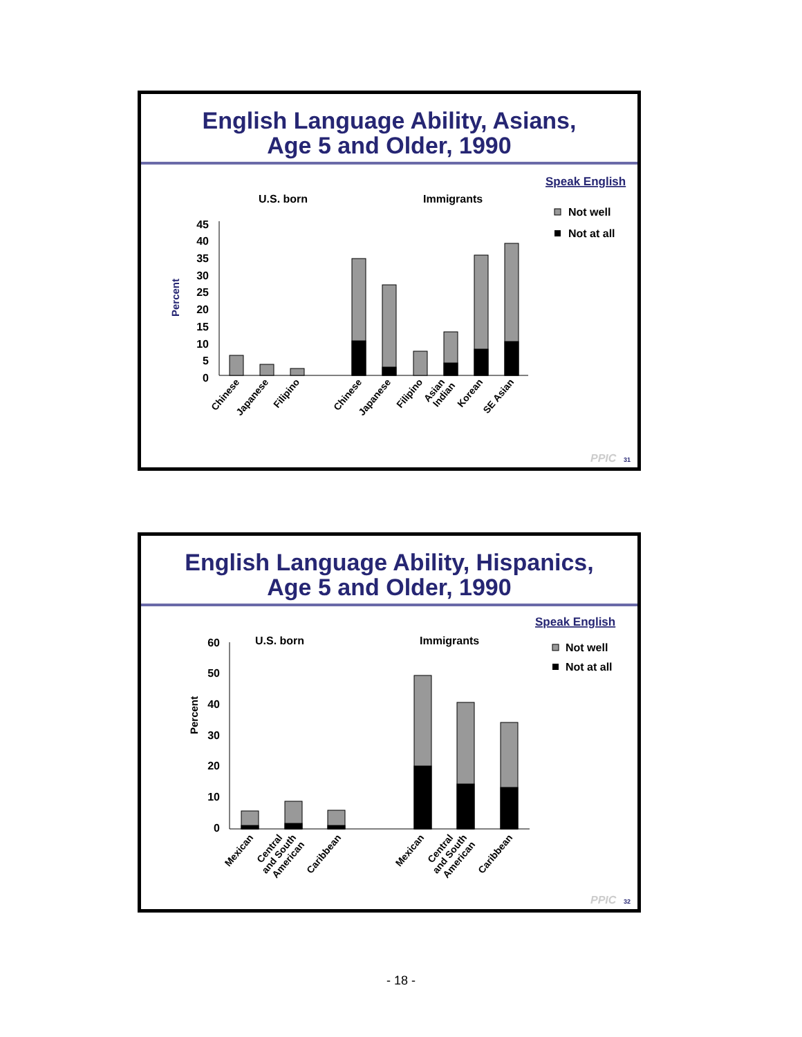English Language Ability, Asians,
Age 5 and Older, 1990
Speak English
U.S. born
Immigrants
Not well
Not at all
Percent
45
40
35
30
25
20
15
10
5
0
Chinese
Japanese
Filipino
Chinese
Japanese
Filipino
Asian
Indian
Korean
SE Asian
PPIC
31
English Language Ability, Hispanics,
Age 5 and Older, 1990
Speak English
U.S. born
Immigrants
Not well
Not at all
Percent
60
50
40
30
20
10
0
Mexican
Central
and South
American
Caribbean
Mexican
Central
and South
American
Caribbean
PPIC
32
- 18 -